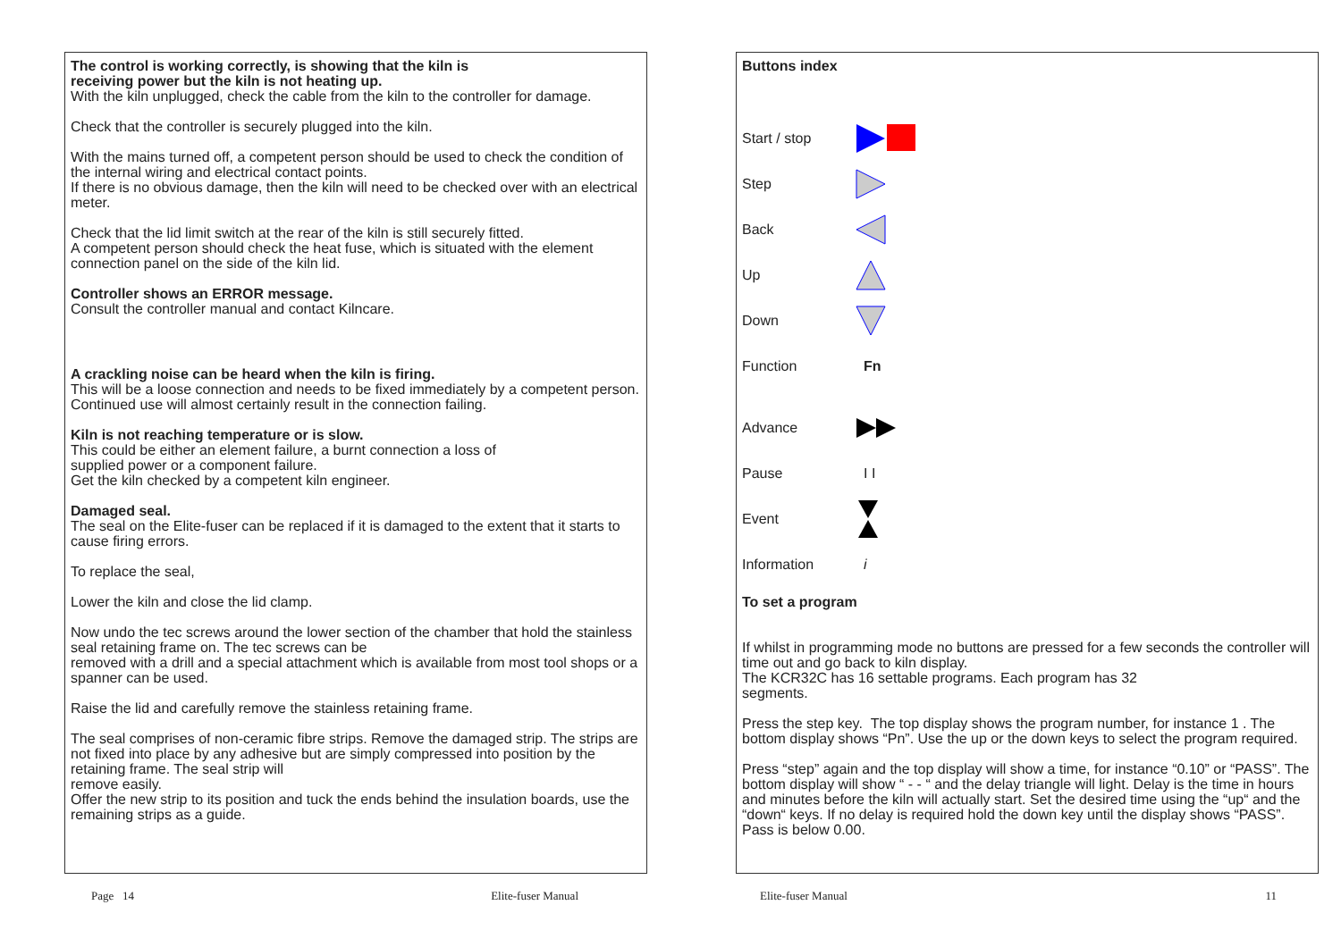The control is working correctly, is showing that the kiln is
receiving power but the kiln is not heating up.
With the kiln unplugged, check the cable from the kiln to the controller for damage.
Check that the controller is securely plugged into the kiln.
With the mains turned off, a competent person should be used to check the condition of the internal wiring and electrical contact points.
If there is no obvious damage, then the kiln will need to be checked over with an electrical meter.
Check that the lid limit switch at the rear of the kiln is still securely fitted.
A competent person should check the heat fuse, which is situated with the element connection panel on the side of the kiln lid.
Controller shows an ERROR message.
Consult the controller manual and contact Kilncare.
A crackling noise can be heard when the kiln is firing.
This will be a loose connection and needs to be fixed immediately by a competent person.
Continued use will almost certainly result in the connection failing.
Kiln is not reaching temperature or is slow.
This could be either an element failure, a burnt connection a loss of
supplied power or a component failure.
Get the kiln checked by a competent kiln engineer.
Damaged seal.
The seal on the Elite-fuser can be replaced if it is damaged to the extent that it starts to cause firing errors.
To replace the seal,
Lower the kiln and close the lid clamp.
Now undo the tec screws around the lower section of the chamber that hold the stainless seal retaining frame on. The tec screws can be
removed with a drill and a special attachment which is available from most tool shops or a spanner can be used.
Raise the lid and carefully remove the stainless retaining frame.
The seal comprises of non-ceramic fibre strips. Remove the damaged strip. The strips are not fixed into place by any adhesive but are simply compressed into position by the retaining frame. The seal strip will
remove easily.
Offer the new strip to its position and tuck the ends behind the insulation boards, use the remaining strips as a guide.
Page 14 Elite-fuser Manual
Buttons index
Start / stop
Step
Back
Up
Down
Function Fn
Advance
Pause I I
Event
Information i
To set a program
If whilst in programming mode no buttons are pressed for a few seconds the controller will time out and go back to kiln display.
The KCR32C has 16 settable programs. Each program has 32
segments.
Press the step key. The top display shows the program number, for instance 1 . The bottom display shows “Pn”. Use the up or the down keys to select the program required.
Press “step” again and the top display will show a time, for instance “0.10” or “PASS”. The bottom display will show “ - - “ and the delay triangle will light. Delay is the time in hours and minutes before the kiln will actually start. Set the desired time using the “up“ and the “down“ keys. If no delay is required hold the down key until the display shows “PASS”. Pass is below 0.00.
Elite-fuser Manual 11